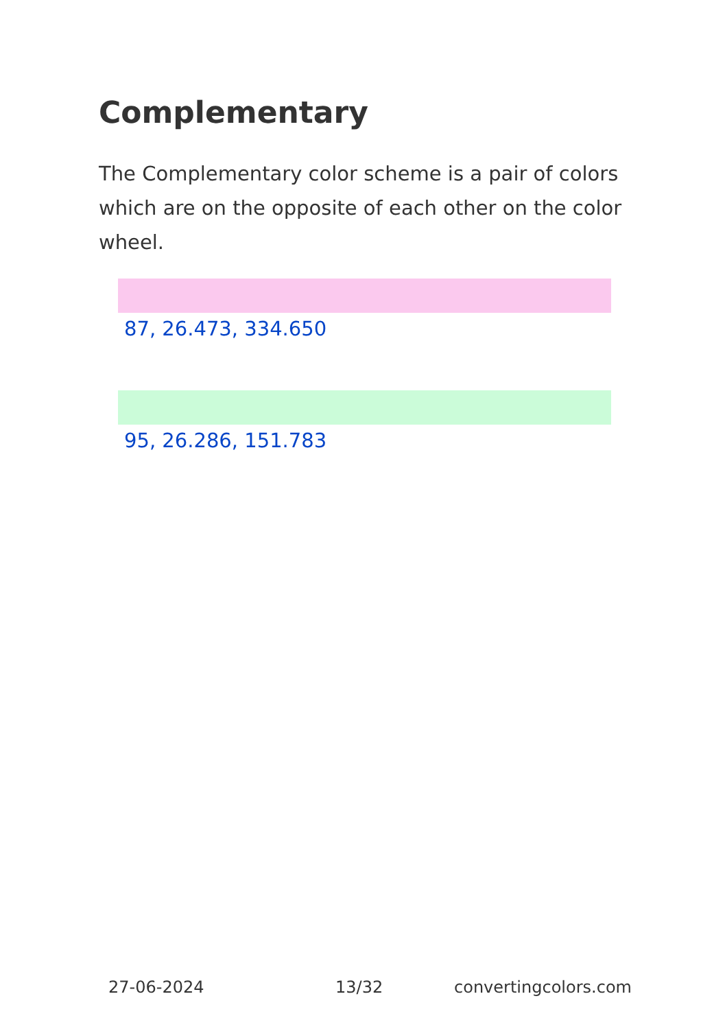Complementary
The Complementary color scheme is a pair of colors which are on the opposite of each other on the color wheel.
87, 26.473, 334.650
95, 26.286, 151.783
27-06-2024 13/32 convertingcolors.com